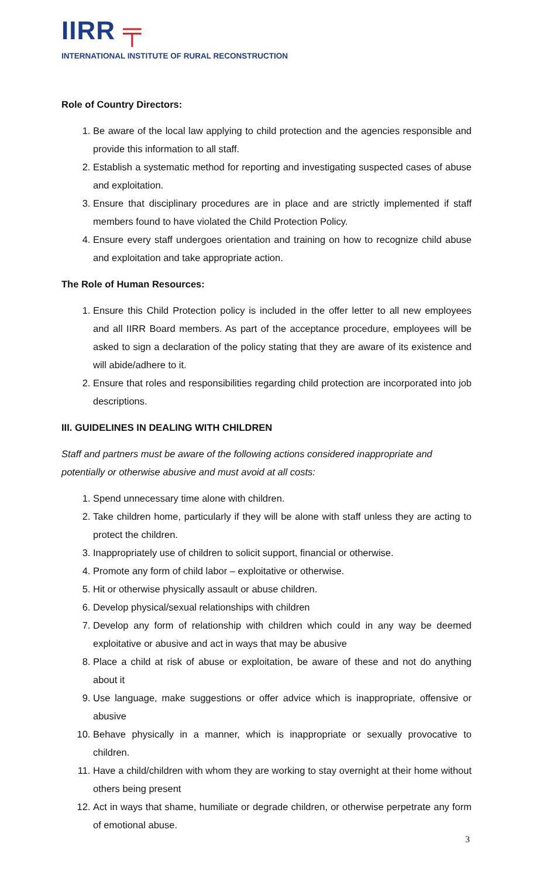IIRR ╤
INTERNATIONAL INSTITUTE OF RURAL RECONSTRUCTION
Role of Country Directors:
1. Be aware of the local law applying to child protection and the agencies responsible and provide this information to all staff.
2. Establish a systematic method for reporting and investigating suspected cases of abuse and exploitation.
3. Ensure that disciplinary procedures are in place and are strictly implemented if staff members found to have violated the Child Protection Policy.
4. Ensure every staff undergoes orientation and training on how to recognize child abuse and exploitation and take appropriate action.
The Role of Human Resources:
1. Ensure this Child Protection policy is included in the offer letter to all new employees and all IIRR Board members. As part of the acceptance procedure, employees will be asked to sign a declaration of the policy stating that they are aware of its existence and will abide/adhere to it.
2. Ensure that roles and responsibilities regarding child protection are incorporated into job descriptions.
III. GUIDELINES IN DEALING WITH CHILDREN
Staff and partners must be aware of the following actions considered inappropriate and potentially or otherwise abusive and must avoid at all costs:
1. Spend unnecessary time alone with children.
2. Take children home, particularly if they will be alone with staff unless they are acting to protect the children.
3. Inappropriately use of children to solicit support, financial or otherwise.
4. Promote any form of child labor – exploitative or otherwise.
5. Hit or otherwise physically assault or abuse children.
6. Develop physical/sexual relationships with children
7. Develop any form of relationship with children which could in any way be deemed exploitative or abusive and act in ways that may be abusive
8. Place a child at risk of abuse or exploitation, be aware of these and not do anything about it
9. Use language, make suggestions or offer advice which is inappropriate, offensive or abusive
10. Behave physically in a manner, which is inappropriate or sexually provocative to children.
11. Have a child/children with whom they are working to stay overnight at their home without others being present
12. Act in ways that shame, humiliate or degrade children, or otherwise perpetrate any form of emotional abuse.
3